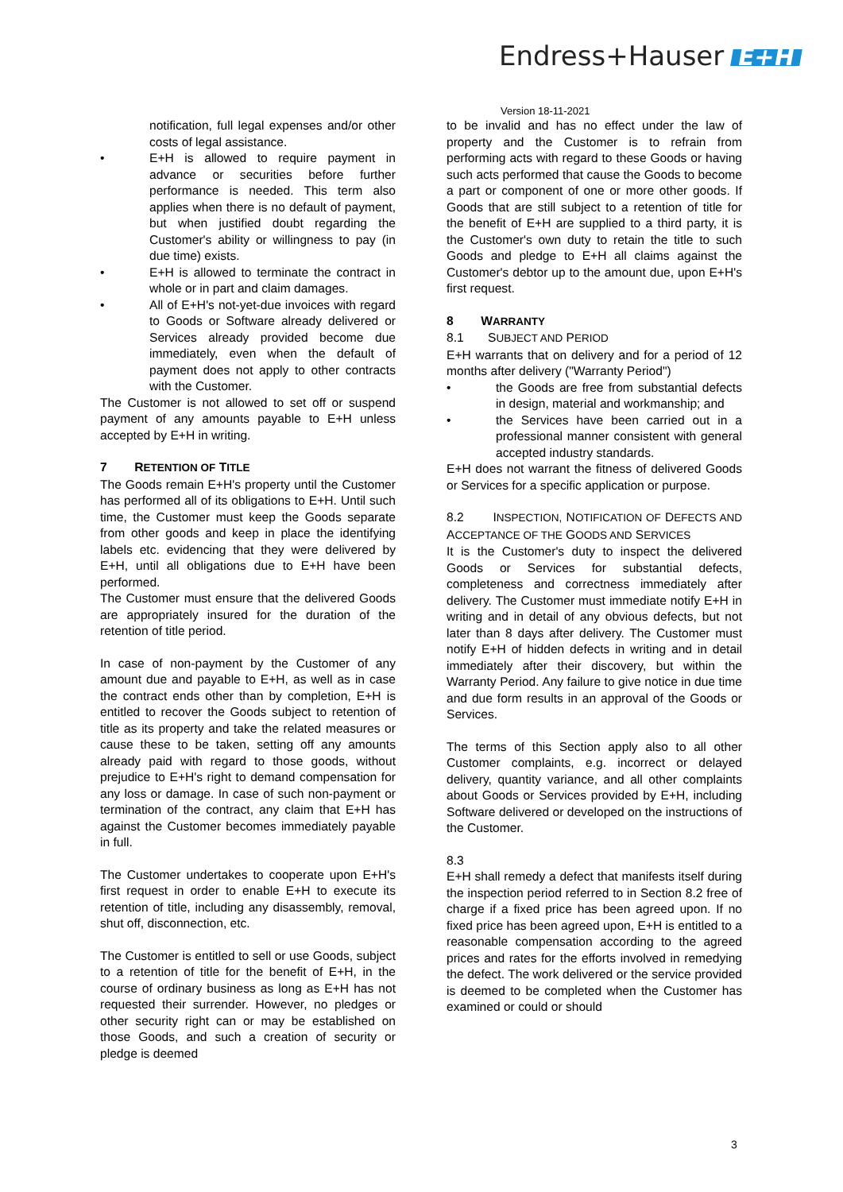Endress+Hauser E+H
Version 18-11-2021
notification, full legal expenses and/or other costs of legal assistance.
• E+H is allowed to require payment in advance or securities before further performance is needed. This term also applies when there is no default of payment, but when justified doubt regarding the Customer's ability or willingness to pay (in due time) exists.
• E+H is allowed to terminate the contract in whole or in part and claim damages.
• All of E+H's not-yet-due invoices with regard to Goods or Software already delivered or Services already provided become due immediately, even when the default of payment does not apply to other contracts with the Customer.
The Customer is not allowed to set off or suspend payment of any amounts payable to E+H unless accepted by E+H in writing.
7 RETENTION OF TITLE
The Goods remain E+H's property until the Customer has performed all of its obligations to E+H. Until such time, the Customer must keep the Goods separate from other goods and keep in place the identifying labels etc. evidencing that they were delivered by E+H, until all obligations due to E+H have been performed.
The Customer must ensure that the delivered Goods are appropriately insured for the duration of the retention of title period.
In case of non-payment by the Customer of any amount due and payable to E+H, as well as in case the contract ends other than by completion, E+H is entitled to recover the Goods subject to retention of title as its property and take the related measures or cause these to be taken, setting off any amounts already paid with regard to those goods, without prejudice to E+H's right to demand compensation for any loss or damage. In case of such non-payment or termination of the contract, any claim that E+H has against the Customer becomes immediately payable in full.
The Customer undertakes to cooperate upon E+H's first request in order to enable E+H to execute its retention of title, including any disassembly, removal, shut off, disconnection, etc.
The Customer is entitled to sell or use Goods, subject to a retention of title for the benefit of E+H, in the course of ordinary business as long as E+H has not requested their surrender. However, no pledges or other security right can or may be established on those Goods, and such a creation of security or pledge is deemed
to be invalid and has no effect under the law of property and the Customer is to refrain from performing acts with regard to these Goods or having such acts performed that cause the Goods to become a part or component of one or more other goods. If Goods that are still subject to a retention of title for the benefit of E+H are supplied to a third party, it is the Customer's own duty to retain the title to such Goods and pledge to E+H all claims against the Customer's debtor up to the amount due, upon E+H's first request.
8 WARRANTY
8.1 SUBJECT AND PERIOD
E+H warrants that on delivery and for a period of 12 months after delivery ("Warranty Period")
• the Goods are free from substantial defects in design, material and workmanship; and
• the Services have been carried out in a professional manner consistent with general accepted industry standards.
E+H does not warrant the fitness of delivered Goods or Services for a specific application or purpose.
8.2 INSPECTION, NOTIFICATION OF DEFECTS AND ACCEPTANCE OF THE GOODS AND SERVICES
It is the Customer's duty to inspect the delivered Goods or Services for substantial defects, completeness and correctness immediately after delivery. The Customer must immediate notify E+H in writing and in detail of any obvious defects, but not later than 8 days after delivery. The Customer must notify E+H of hidden defects in writing and in detail immediately after their discovery, but within the Warranty Period. Any failure to give notice in due time and due form results in an approval of the Goods or Services.
The terms of this Section apply also to all other Customer complaints, e.g. incorrect or delayed delivery, quantity variance, and all other complaints about Goods or Services provided by E+H, including Software delivered or developed on the instructions of the Customer.
8.3
E+H shall remedy a defect that manifests itself during the inspection period referred to in Section 8.2 free of charge if a fixed price has been agreed upon. If no fixed price has been agreed upon, E+H is entitled to a reasonable compensation according to the agreed prices and rates for the efforts involved in remedying the defect. The work delivered or the service provided is deemed to be completed when the Customer has examined or could or should
3